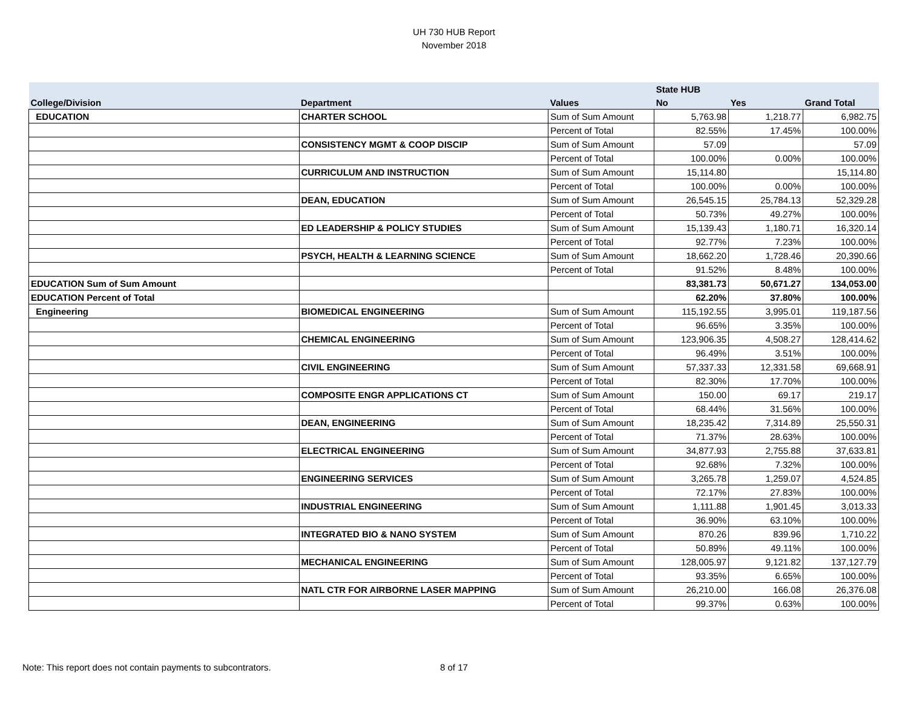UH 730 HUB Report
November 2018
| | | | State HUB | | |
| --- | --- | --- | --- | --- | --- |
| College/Division | Department | Values | No | Yes | Grand Total |
| EDUCATION | CHARTER SCHOOL | Sum of Sum Amount | 5,763.98 | 1,218.77 | 6,982.75 |
| | | Percent of Total | 82.55% | 17.45% | 100.00% |
| | CONSISTENCY MGMT & COOP DISCIP | Sum of Sum Amount | 57.09 | | 57.09 |
| | | Percent of Total | 100.00% | 0.00% | 100.00% |
| | CURRICULUM AND INSTRUCTION | Sum of Sum Amount | 15,114.80 | | 15,114.80 |
| | | Percent of Total | 100.00% | 0.00% | 100.00% |
| | DEAN, EDUCATION | Sum of Sum Amount | 26,545.15 | 25,784.13 | 52,329.28 |
| | | Percent of Total | 50.73% | 49.27% | 100.00% |
| | ED LEADERSHIP & POLICY STUDIES | Sum of Sum Amount | 15,139.43 | 1,180.71 | 16,320.14 |
| | | Percent of Total | 92.77% | 7.23% | 100.00% |
| | PSYCH, HEALTH & LEARNING SCIENCE | Sum of Sum Amount | 18,662.20 | 1,728.46 | 20,390.66 |
| | | Percent of Total | 91.52% | 8.48% | 100.00% |
| EDUCATION Sum of Sum Amount | | | 83,381.73 | 50,671.27 | 134,053.00 |
| EDUCATION Percent of Total | | | 62.20% | 37.80% | 100.00% |
| Engineering | BIOMEDICAL ENGINEERING | Sum of Sum Amount | 115,192.55 | 3,995.01 | 119,187.56 |
| | | Percent of Total | 96.65% | 3.35% | 100.00% |
| | CHEMICAL ENGINEERING | Sum of Sum Amount | 123,906.35 | 4,508.27 | 128,414.62 |
| | | Percent of Total | 96.49% | 3.51% | 100.00% |
| | CIVIL ENGINEERING | Sum of Sum Amount | 57,337.33 | 12,331.58 | 69,668.91 |
| | | Percent of Total | 82.30% | 17.70% | 100.00% |
| | COMPOSITE ENGR APPLICATIONS CT | Sum of Sum Amount | 150.00 | 69.17 | 219.17 |
| | | Percent of Total | 68.44% | 31.56% | 100.00% |
| | DEAN, ENGINEERING | Sum of Sum Amount | 18,235.42 | 7,314.89 | 25,550.31 |
| | | Percent of Total | 71.37% | 28.63% | 100.00% |
| | ELECTRICAL ENGINEERING | Sum of Sum Amount | 34,877.93 | 2,755.88 | 37,633.81 |
| | | Percent of Total | 92.68% | 7.32% | 100.00% |
| | ENGINEERING SERVICES | Sum of Sum Amount | 3,265.78 | 1,259.07 | 4,524.85 |
| | | Percent of Total | 72.17% | 27.83% | 100.00% |
| | INDUSTRIAL ENGINEERING | Sum of Sum Amount | 1,111.88 | 1,901.45 | 3,013.33 |
| | | Percent of Total | 36.90% | 63.10% | 100.00% |
| | INTEGRATED BIO & NANO SYSTEM | Sum of Sum Amount | 870.26 | 839.96 | 1,710.22 |
| | | Percent of Total | 50.89% | 49.11% | 100.00% |
| | MECHANICAL ENGINEERING | Sum of Sum Amount | 128,005.97 | 9,121.82 | 137,127.79 |
| | | Percent of Total | 93.35% | 6.65% | 100.00% |
| | NATL CTR FOR AIRBORNE LASER MAPPING | Sum of Sum Amount | 26,210.00 | 166.08 | 26,376.08 |
| | | Percent of Total | 99.37% | 0.63% | 100.00% |
Note: This report does not contain payments to subcontrators. 8 of 17